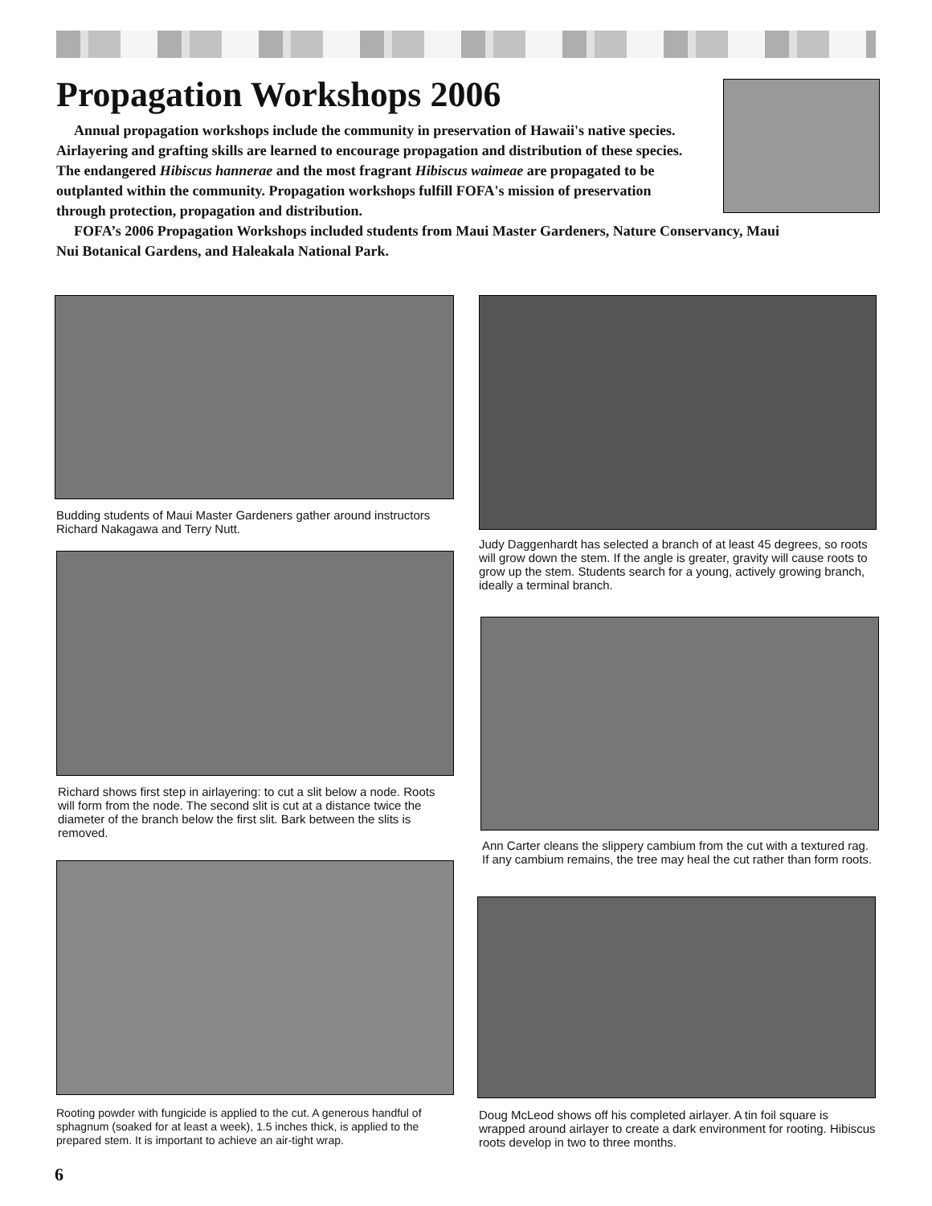Propagation Workshops 2006
Annual propagation workshops include the community in preservation of Hawaii's native species. Airlayering and grafting skills are learned to encourage propagation and distribution of these species. The endangered Hibiscus hannerae and the most fragrant Hibiscus waimeae are propagated to be outplanted within the community. Propagation workshops fulfill FOFA's mission of preservation through protection, propagation and distribution.
FOFA’s 2006 Propagation Workshops included students from Maui Master Gardeners, Nature Conservancy, Maui Nui Botanical Gardens, and Haleakala National Park.
Budding students of Maui Master Gardeners gather around instructors Richard Nakagawa and Terry Nutt.
Richard shows first step in airlayering: to cut a slit below a node. Roots will form from the node. The second slit is cut at a distance twice the diameter of the branch below the first slit. Bark between the slits is removed.
Rooting powder with fungicide is applied to the cut. A generous handful of sphagnum (soaked for at least a week), 1.5 inches thick, is applied to the prepared stem. It is important to achieve an air-tight wrap.
Judy Daggenhardt has selected a branch of at least 45 degrees, so roots will grow down the stem. If the angle is greater, gravity will cause roots to grow up the stem. Students search for a young, actively growing branch, ideally a terminal branch.
Ann Carter cleans the slippery cambium from the cut with a textured rag. If any cambium remains, the tree may heal the cut rather than form roots.
Doug McLeod shows off his completed airlayer. A tin foil square is wrapped around airlayer to create a dark environment for rooting. Hibiscus roots develop in two to three months.
6